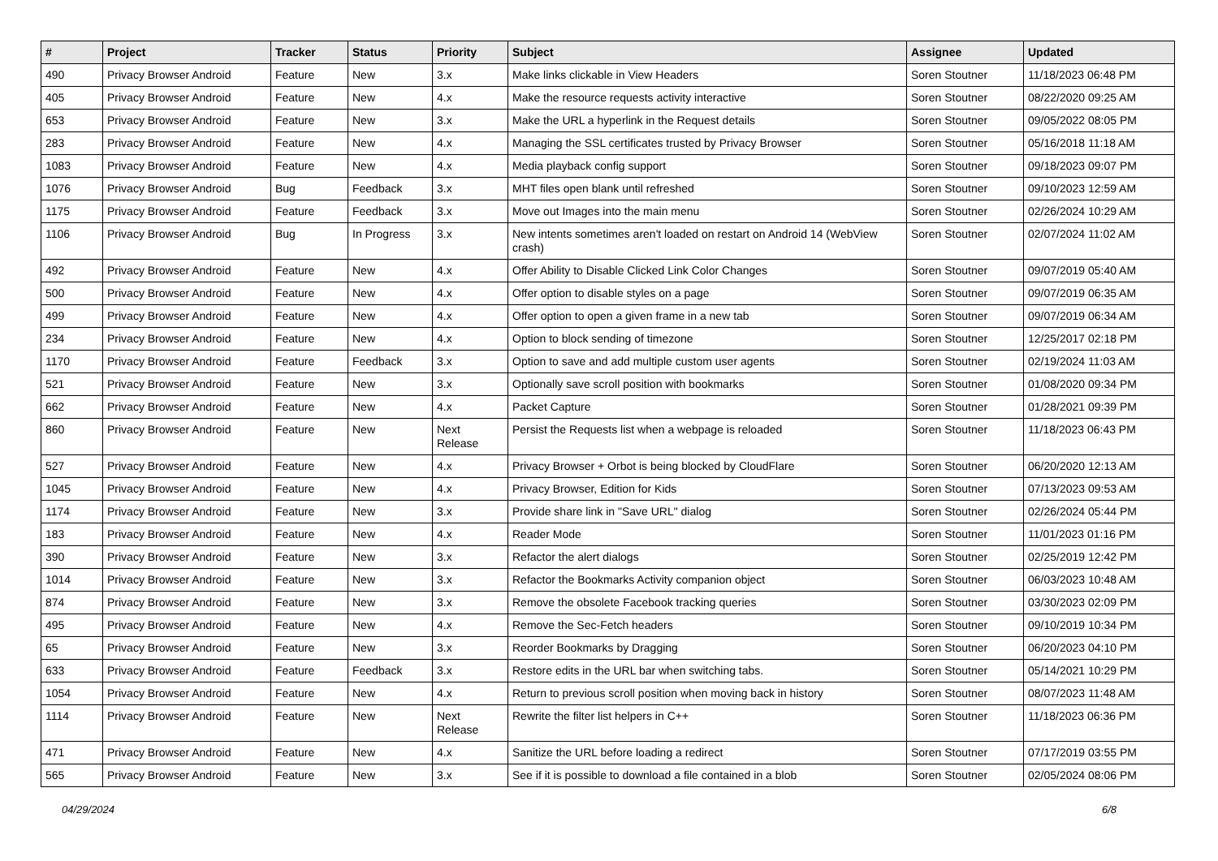| # | Project | Tracker | Status | Priority | Subject | Assignee | Updated |
| --- | --- | --- | --- | --- | --- | --- | --- |
| 490 | Privacy Browser Android | Feature | New | 3.x | Make links clickable in View Headers | Soren Stoutner | 11/18/2023 06:48 PM |
| 405 | Privacy Browser Android | Feature | New | 4.x | Make the resource requests activity interactive | Soren Stoutner | 08/22/2020 09:25 AM |
| 653 | Privacy Browser Android | Feature | New | 3.x | Make the URL a hyperlink in the Request details | Soren Stoutner | 09/05/2022 08:05 PM |
| 283 | Privacy Browser Android | Feature | New | 4.x | Managing the SSL certificates trusted by Privacy Browser | Soren Stoutner | 05/16/2018 11:18 AM |
| 1083 | Privacy Browser Android | Feature | New | 4.x | Media playback config support | Soren Stoutner | 09/18/2023 09:07 PM |
| 1076 | Privacy Browser Android | Bug | Feedback | 3.x | MHT files open blank until refreshed | Soren Stoutner | 09/10/2023 12:59 AM |
| 1175 | Privacy Browser Android | Feature | Feedback | 3.x | Move out Images into the main menu | Soren Stoutner | 02/26/2024 10:29 AM |
| 1106 | Privacy Browser Android | Bug | In Progress | 3.x | New intents sometimes aren't loaded on restart on Android 14 (WebView crash) | Soren Stoutner | 02/07/2024 11:02 AM |
| 492 | Privacy Browser Android | Feature | New | 4.x | Offer Ability to Disable Clicked Link Color Changes | Soren Stoutner | 09/07/2019 05:40 AM |
| 500 | Privacy Browser Android | Feature | New | 4.x | Offer option to disable styles on a page | Soren Stoutner | 09/07/2019 06:35 AM |
| 499 | Privacy Browser Android | Feature | New | 4.x | Offer option to open a given frame in a new tab | Soren Stoutner | 09/07/2019 06:34 AM |
| 234 | Privacy Browser Android | Feature | New | 4.x | Option to block sending of timezone | Soren Stoutner | 12/25/2017 02:18 PM |
| 1170 | Privacy Browser Android | Feature | Feedback | 3.x | Option to save and add multiple custom user agents | Soren Stoutner | 02/19/2024 11:03 AM |
| 521 | Privacy Browser Android | Feature | New | 3.x | Optionally save scroll position with bookmarks | Soren Stoutner | 01/08/2020 09:34 PM |
| 662 | Privacy Browser Android | Feature | New | 4.x | Packet Capture | Soren Stoutner | 01/28/2021 09:39 PM |
| 860 | Privacy Browser Android | Feature | New | Next Release | Persist the Requests list when a webpage is reloaded | Soren Stoutner | 11/18/2023 06:43 PM |
| 527 | Privacy Browser Android | Feature | New | 4.x | Privacy Browser + Orbot is being blocked by CloudFlare | Soren Stoutner | 06/20/2020 12:13 AM |
| 1045 | Privacy Browser Android | Feature | New | 4.x | Privacy Browser, Edition for Kids | Soren Stoutner | 07/13/2023 09:53 AM |
| 1174 | Privacy Browser Android | Feature | New | 3.x | Provide share link in "Save URL" dialog | Soren Stoutner | 02/26/2024 05:44 PM |
| 183 | Privacy Browser Android | Feature | New | 4.x | Reader Mode | Soren Stoutner | 11/01/2023 01:16 PM |
| 390 | Privacy Browser Android | Feature | New | 3.x | Refactor the alert dialogs | Soren Stoutner | 02/25/2019 12:42 PM |
| 1014 | Privacy Browser Android | Feature | New | 3.x | Refactor the Bookmarks Activity companion object | Soren Stoutner | 06/03/2023 10:48 AM |
| 874 | Privacy Browser Android | Feature | New | 3.x | Remove the obsolete Facebook tracking queries | Soren Stoutner | 03/30/2023 02:09 PM |
| 495 | Privacy Browser Android | Feature | New | 4.x | Remove the Sec-Fetch headers | Soren Stoutner | 09/10/2019 10:34 PM |
| 65 | Privacy Browser Android | Feature | New | 3.x | Reorder Bookmarks by Dragging | Soren Stoutner | 06/20/2023 04:10 PM |
| 633 | Privacy Browser Android | Feature | Feedback | 3.x | Restore edits in the URL bar when switching tabs. | Soren Stoutner | 05/14/2021 10:29 PM |
| 1054 | Privacy Browser Android | Feature | New | 4.x | Return to previous scroll position when moving back in history | Soren Stoutner | 08/07/2023 11:48 AM |
| 1114 | Privacy Browser Android | Feature | New | Next Release | Rewrite the filter list helpers in C++ | Soren Stoutner | 11/18/2023 06:36 PM |
| 471 | Privacy Browser Android | Feature | New | 4.x | Sanitize the URL before loading a redirect | Soren Stoutner | 07/17/2019 03:55 PM |
| 565 | Privacy Browser Android | Feature | New | 3.x | See if it is possible to download a file contained in a blob | Soren Stoutner | 02/05/2024 08:06 PM |
04/29/2024 6/8